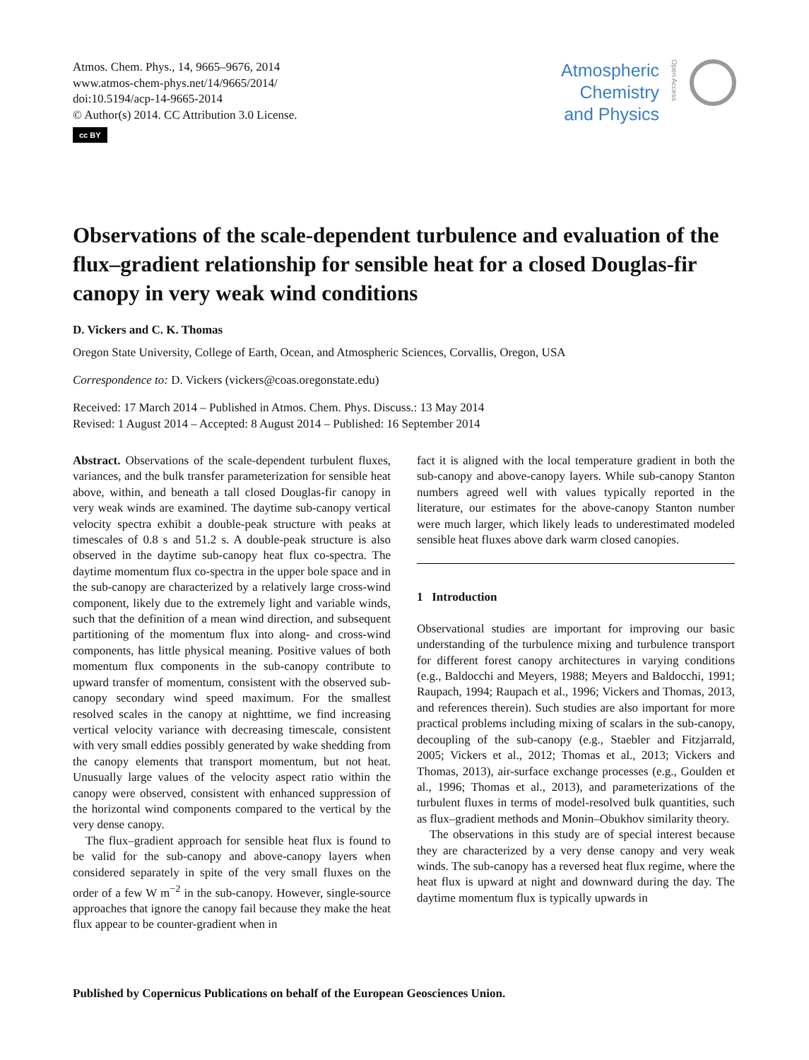Atmos. Chem. Phys., 14, 9665–9676, 2014
www.atmos-chem-phys.net/14/9665/2014/
doi:10.5194/acp-14-9665-2014
© Author(s) 2014. CC Attribution 3.0 License.
cc BY
Atmospheric
Chemistry
and Physics
Open Access
Observations of the scale-dependent turbulence and evaluation of the flux–gradient relationship for sensible heat for a closed Douglas-fir canopy in very weak wind conditions
D. Vickers and C. K. Thomas
Oregon State University, College of Earth, Ocean, and Atmospheric Sciences, Corvallis, Oregon, USA
Correspondence to: D. Vickers (vickers@coas.oregonstate.edu)
Received: 17 March 2014 – Published in Atmos. Chem. Phys. Discuss.: 13 May 2014
Revised: 1 August 2014 – Accepted: 8 August 2014 – Published: 16 September 2014
Abstract. Observations of the scale-dependent turbulent fluxes, variances, and the bulk transfer parameterization for sensible heat above, within, and beneath a tall closed Douglas-fir canopy in very weak winds are examined. The daytime sub-canopy vertical velocity spectra exhibit a double-peak structure with peaks at timescales of 0.8 s and 51.2 s. A double-peak structure is also observed in the daytime sub-canopy heat flux co-spectra. The daytime momentum flux co-spectra in the upper bole space and in the sub-canopy are characterized by a relatively large cross-wind component, likely due to the extremely light and variable winds, such that the definition of a mean wind direction, and subsequent partitioning of the momentum flux into along- and cross-wind components, has little physical meaning. Positive values of both momentum flux components in the sub-canopy contribute to upward transfer of momentum, consistent with the observed sub-canopy secondary wind speed maximum. For the smallest resolved scales in the canopy at nighttime, we find increasing vertical velocity variance with decreasing timescale, consistent with very small eddies possibly generated by wake shedding from the canopy elements that transport momentum, but not heat. Unusually large values of the velocity aspect ratio within the canopy were observed, consistent with enhanced suppression of the horizontal wind components compared to the vertical by the very dense canopy.
The flux–gradient approach for sensible heat flux is found to be valid for the sub-canopy and above-canopy layers when considered separately in spite of the very small fluxes on the order of a few W m<sup>−2</sup> in the sub-canopy. However, single-source approaches that ignore the canopy fail because they make the heat flux appear to be counter-gradient when in
fact it is aligned with the local temperature gradient in both the sub-canopy and above-canopy layers. While sub-canopy Stanton numbers agreed well with values typically reported in the literature, our estimates for the above-canopy Stanton number were much larger, which likely leads to underestimated modeled sensible heat fluxes above dark warm closed canopies.
1 Introduction
Observational studies are important for improving our basic understanding of the turbulence mixing and turbulence transport for different forest canopy architectures in varying conditions (e.g., Baldocchi and Meyers, 1988; Meyers and Baldocchi, 1991; Raupach, 1994; Raupach et al., 1996; Vickers and Thomas, 2013, and references therein). Such studies are also important for more practical problems including mixing of scalars in the sub-canopy, decoupling of the sub-canopy (e.g., Staebler and Fitzjarrald, 2005; Vickers et al., 2012; Thomas et al., 2013; Vickers and Thomas, 2013), air-surface exchange processes (e.g., Goulden et al., 1996; Thomas et al., 2013), and parameterizations of the turbulent fluxes in terms of model-resolved bulk quantities, such as flux–gradient methods and Monin–Obukhov similarity theory.
The observations in this study are of special interest because they are characterized by a very dense canopy and very weak winds. The sub-canopy has a reversed heat flux regime, where the heat flux is upward at night and downward during the day. The daytime momentum flux is typically upwards in
Published by Copernicus Publications on behalf of the European Geosciences Union.